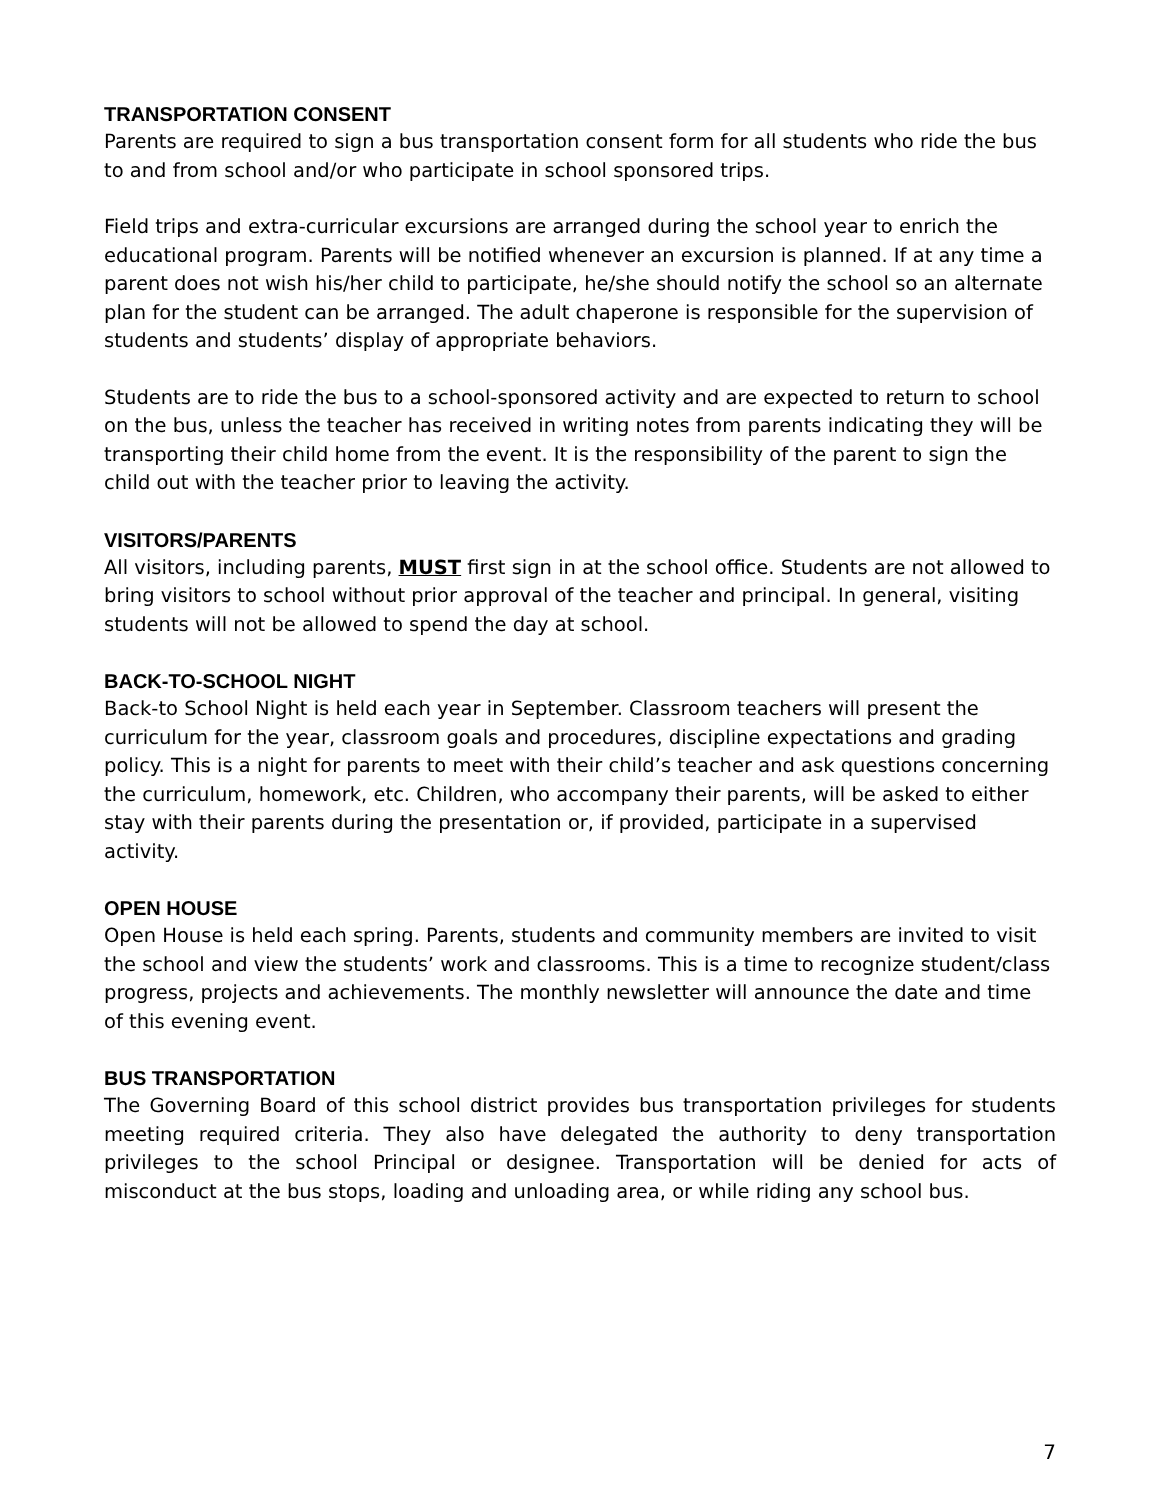TRANSPORTATION CONSENT
Parents are required to sign a bus transportation consent form for all students who ride the bus to and from school and/or who participate in school sponsored trips.
Field trips and extra-curricular excursions are arranged during the school year to enrich the educational program. Parents will be notified whenever an excursion is planned. If at any time a parent does not wish his/her child to participate, he/she should notify the school so an alternate plan for the student can be arranged. The adult chaperone is responsible for the supervision of students and students’ display of appropriate behaviors.
Students are to ride the bus to a school-sponsored activity and are expected to return to school on the bus, unless the teacher has received in writing notes from parents indicating they will be transporting their child home from the event. It is the responsibility of the parent to sign the child out with the teacher prior to leaving the activity.
VISITORS/PARENTS
All visitors, including parents, MUST first sign in at the school office. Students are not allowed to bring visitors to school without prior approval of the teacher and principal. In general, visiting students will not be allowed to spend the day at school.
BACK-TO-SCHOOL NIGHT
Back-to School Night is held each year in September. Classroom teachers will present the curriculum for the year, classroom goals and procedures, discipline expectations and grading policy. This is a night for parents to meet with their child’s teacher and ask questions concerning the curriculum, homework, etc. Children, who accompany their parents, will be asked to either stay with their parents during the presentation or, if provided, participate in a supervised activity.
OPEN HOUSE
Open House is held each spring. Parents, students and community members are invited to visit the school and view the students’ work and classrooms. This is a time to recognize student/class progress, projects and achievements. The monthly newsletter will announce the date and time of this evening event.
BUS TRANSPORTATION
The Governing Board of this school district provides bus transportation privileges for students meeting required criteria. They also have delegated the authority to deny transportation privileges to the school Principal or designee. Transportation will be denied for acts of misconduct at the bus stops, loading and unloading area, or while riding any school bus.
7